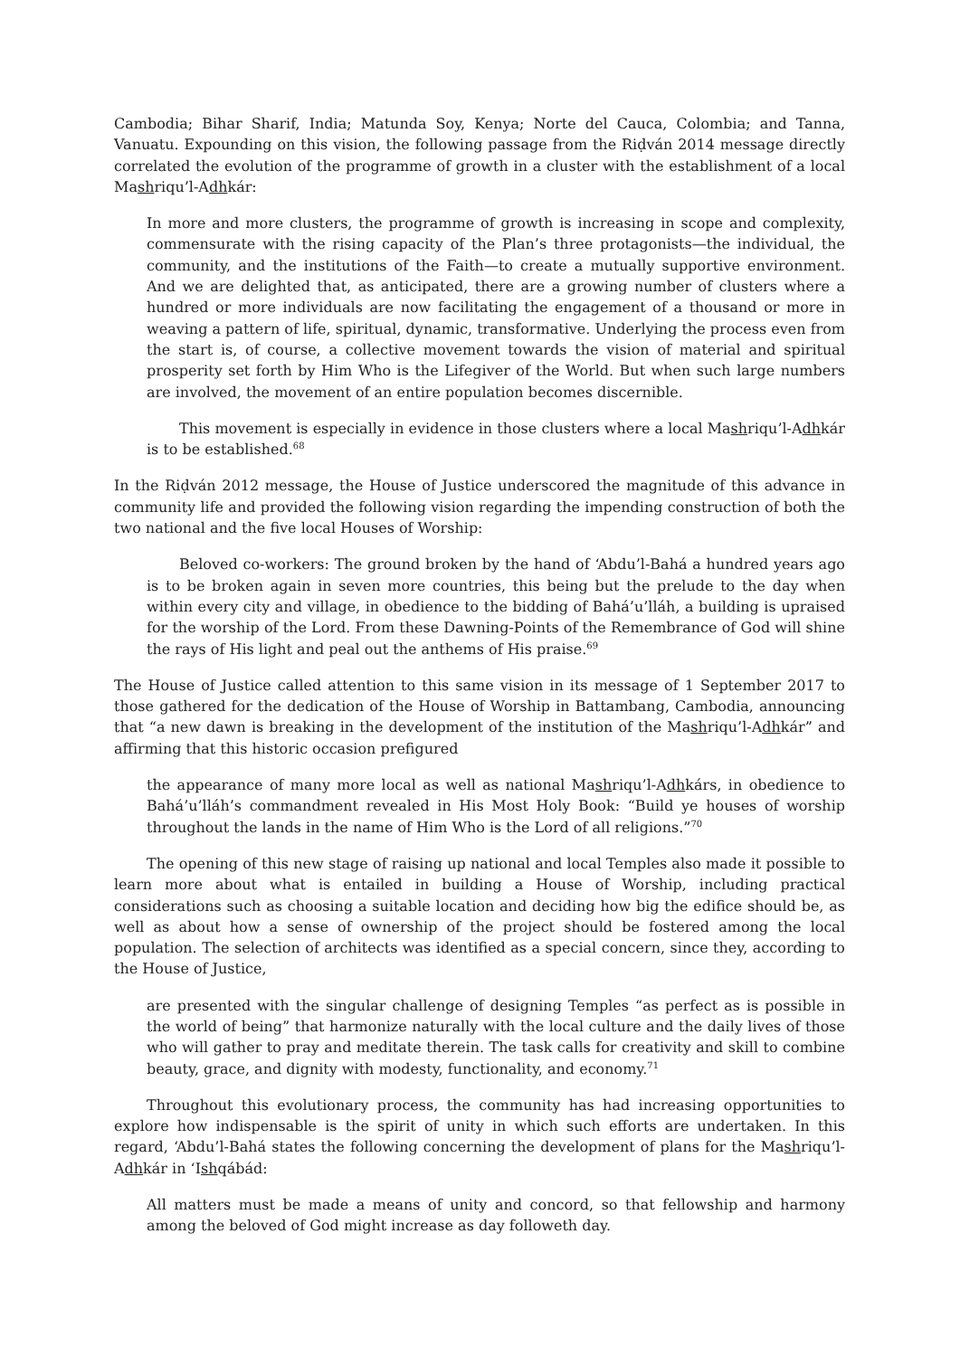Cambodia; Bihar Sharif, India; Matunda Soy, Kenya; Norte del Cauca, Colombia; and Tanna, Vanuatu. Expounding on this vision, the following passage from the Riḍván 2014 message directly correlated the evolution of the programme of growth in a cluster with the establishment of a local Mashriqu’l-Adhkár:
In more and more clusters, the programme of growth is increasing in scope and complexity, commensurate with the rising capacity of the Plan’s three protagonists—the individual, the community, and the institutions of the Faith—to create a mutually supportive environment. And we are delighted that, as anticipated, there are a growing number of clusters where a hundred or more individuals are now facilitating the engagement of a thousand or more in weaving a pattern of life, spiritual, dynamic, transformative. Underlying the process even from the start is, of course, a collective movement towards the vision of material and spiritual prosperity set forth by Him Who is the Lifegiver of the World. But when such large numbers are involved, the movement of an entire population becomes discernible.
This movement is especially in evidence in those clusters where a local Mashriqu’l-Adhkár is to be established.<sup>68</sup>
In the Riḍván 2012 message, the House of Justice underscored the magnitude of this advance in community life and provided the following vision regarding the impending construction of both the two national and the five local Houses of Worship:
Beloved co-workers: The ground broken by the hand of ‘Abdu’l-Bahá a hundred years ago is to be broken again in seven more countries, this being but the prelude to the day when within every city and village, in obedience to the bidding of Bahá’u’lláh, a building is upraised for the worship of the Lord. From these Dawning-Points of the Remembrance of God will shine the rays of His light and peal out the anthems of His praise.<sup>69</sup>
The House of Justice called attention to this same vision in its message of 1 September 2017 to those gathered for the dedication of the House of Worship in Battambang, Cambodia, announcing that “a new dawn is breaking in the development of the institution of the Mashriqu’l-Adhkár” and affirming that this historic occasion prefigured
the appearance of many more local as well as national Mashriqu’l-Adhkárs, in obedience to Bahá’u’lláh’s commandment revealed in His Most Holy Book: “Build ye houses of worship throughout the lands in the name of Him Who is the Lord of all religions.”<sup>70</sup>
The opening of this new stage of raising up national and local Temples also made it possible to learn more about what is entailed in building a House of Worship, including practical considerations such as choosing a suitable location and deciding how big the edifice should be, as well as about how a sense of ownership of the project should be fostered among the local population. The selection of architects was identified as a special concern, since they, according to the House of Justice,
are presented with the singular challenge of designing Temples “as perfect as is possible in the world of being” that harmonize naturally with the local culture and the daily lives of those who will gather to pray and meditate therein. The task calls for creativity and skill to combine beauty, grace, and dignity with modesty, functionality, and economy.<sup>71</sup>
Throughout this evolutionary process, the community has had increasing opportunities to explore how indispensable is the spirit of unity in which such efforts are undertaken. In this regard, ‘Abdu’l-Bahá states the following concerning the development of plans for the Mashriqu’l-Adhkár in ‘Ishqábád:
All matters must be made a means of unity and concord, so that fellowship and harmony among the beloved of God might increase as day followeth day.